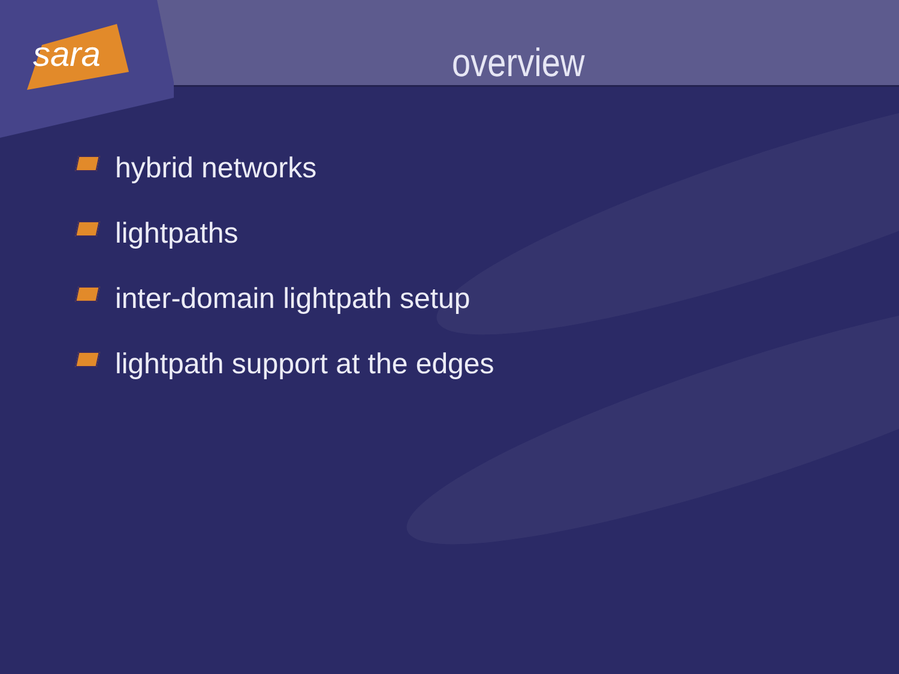sara
overview
hybrid networks
lightpaths
inter-domain lightpath setup
lightpath support at the edges